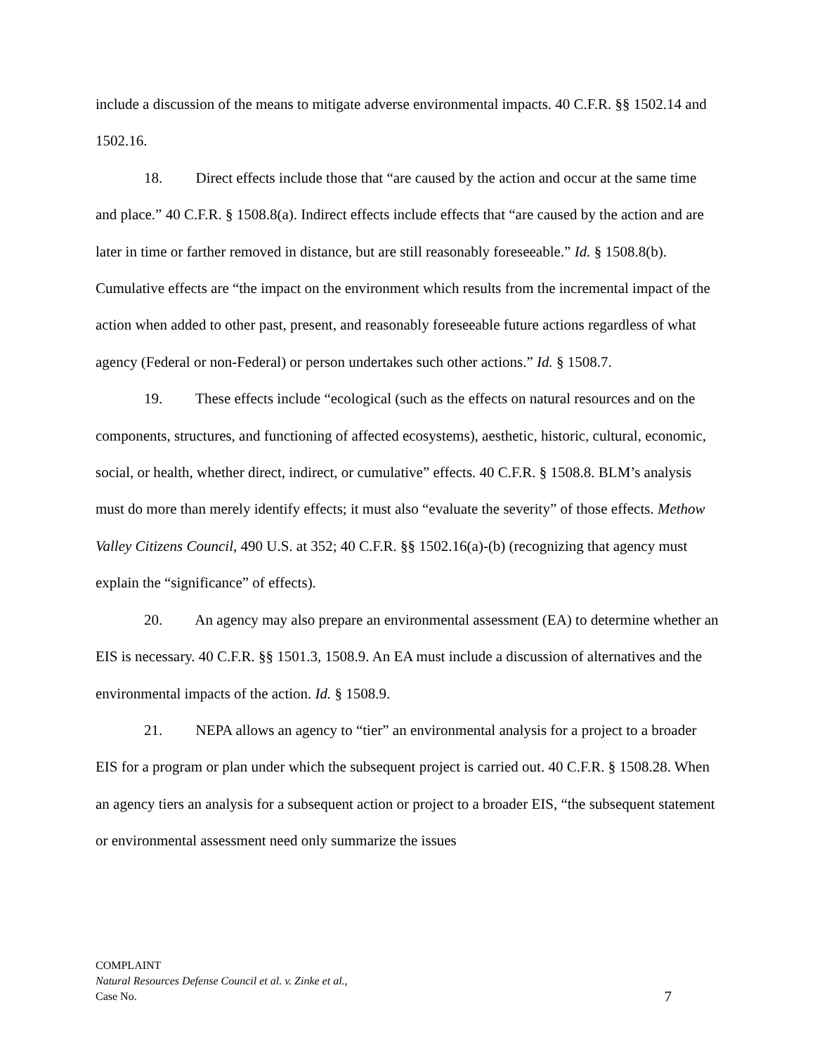include a discussion of the means to mitigate adverse environmental impacts. 40 C.F.R. §§ 1502.14 and 1502.16.
18. Direct effects include those that “are caused by the action and occur at the same time and place.” 40 C.F.R. § 1508.8(a). Indirect effects include effects that “are caused by the action and are later in time or farther removed in distance, but are still reasonably foreseeable.” Id. § 1508.8(b). Cumulative effects are “the impact on the environment which results from the incremental impact of the action when added to other past, present, and reasonably foreseeable future actions regardless of what agency (Federal or non-Federal) or person undertakes such other actions.” Id. § 1508.7.
19. These effects include “ecological (such as the effects on natural resources and on the components, structures, and functioning of affected ecosystems), aesthetic, historic, cultural, economic, social, or health, whether direct, indirect, or cumulative” effects. 40 C.F.R. § 1508.8. BLM’s analysis must do more than merely identify effects; it must also “evaluate the severity” of those effects. Methow Valley Citizens Council, 490 U.S. at 352; 40 C.F.R. §§ 1502.16(a)-(b) (recognizing that agency must explain the “significance” of effects).
20. An agency may also prepare an environmental assessment (EA) to determine whether an EIS is necessary. 40 C.F.R. §§ 1501.3, 1508.9. An EA must include a discussion of alternatives and the environmental impacts of the action. Id. § 1508.9.
21. NEPA allows an agency to “tier” an environmental analysis for a project to a broader EIS for a program or plan under which the subsequent project is carried out. 40 C.F.R. § 1508.28. When an agency tiers an analysis for a subsequent action or project to a broader EIS, “the subsequent statement or environmental assessment need only summarize the issues
COMPLAINT
Natural Resources Defense Council et al. v. Zinke et al.,
Case No.
7